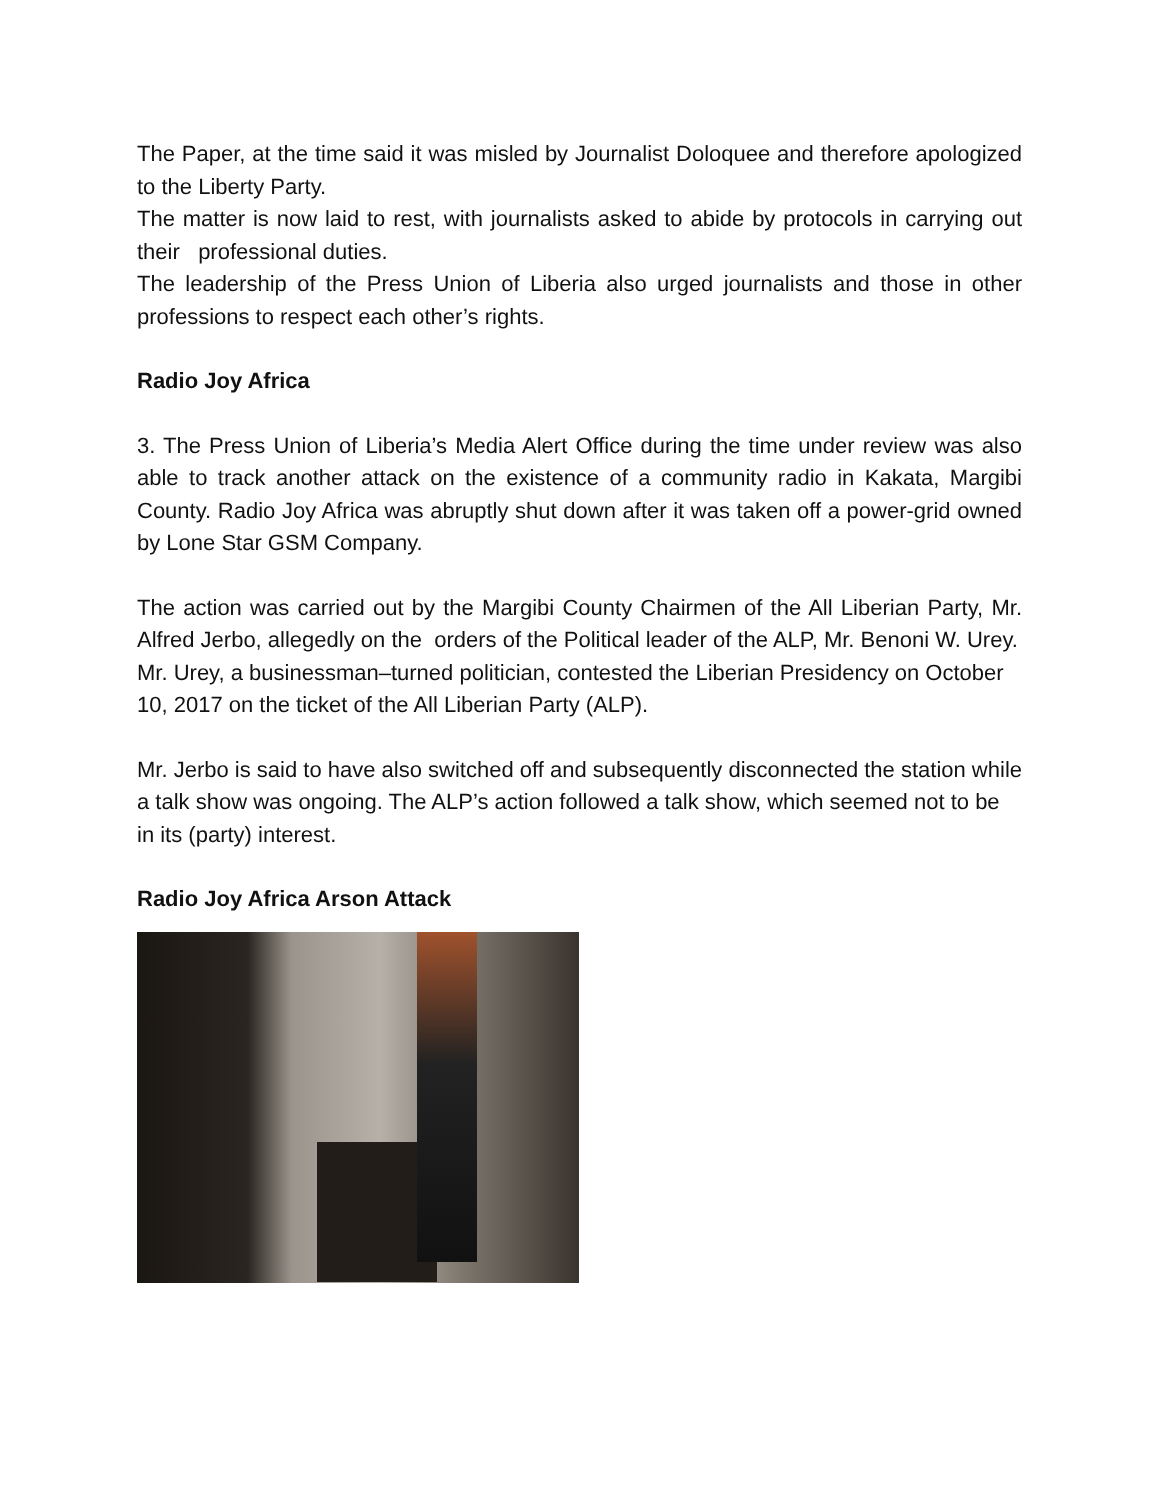The Paper, at the time said it was misled by Journalist Doloquee and therefore apologized to the Liberty Party.
The matter is now laid to rest, with journalists asked to abide by protocols in carrying out their professional duties.
The leadership of the Press Union of Liberia also urged journalists and those in other professions to respect each other’s rights.
Radio Joy Africa
3. The Press Union of Liberia’s Media Alert Office during the time under review was also able to track another attack on the existence of a community radio in Kakata, Margibi County. Radio Joy Africa was abruptly shut down after it was taken off a power-grid owned by Lone Star GSM Company.
The action was carried out by the Margibi County Chairmen of the All Liberian Party, Mr. Alfred Jerbo, allegedly on the orders of the Political leader of the ALP, Mr. Benoni W. Urey.
Mr. Urey, a businessman–turned politician, contested the Liberian Presidency on October 10, 2017 on the ticket of the All Liberian Party (ALP).
Mr. Jerbo is said to have also switched off and subsequently disconnected the station while a talk show was ongoing. The ALP’s action followed a talk show, which seemed not to be in its (party) interest.
Radio Joy Africa Arson Attack